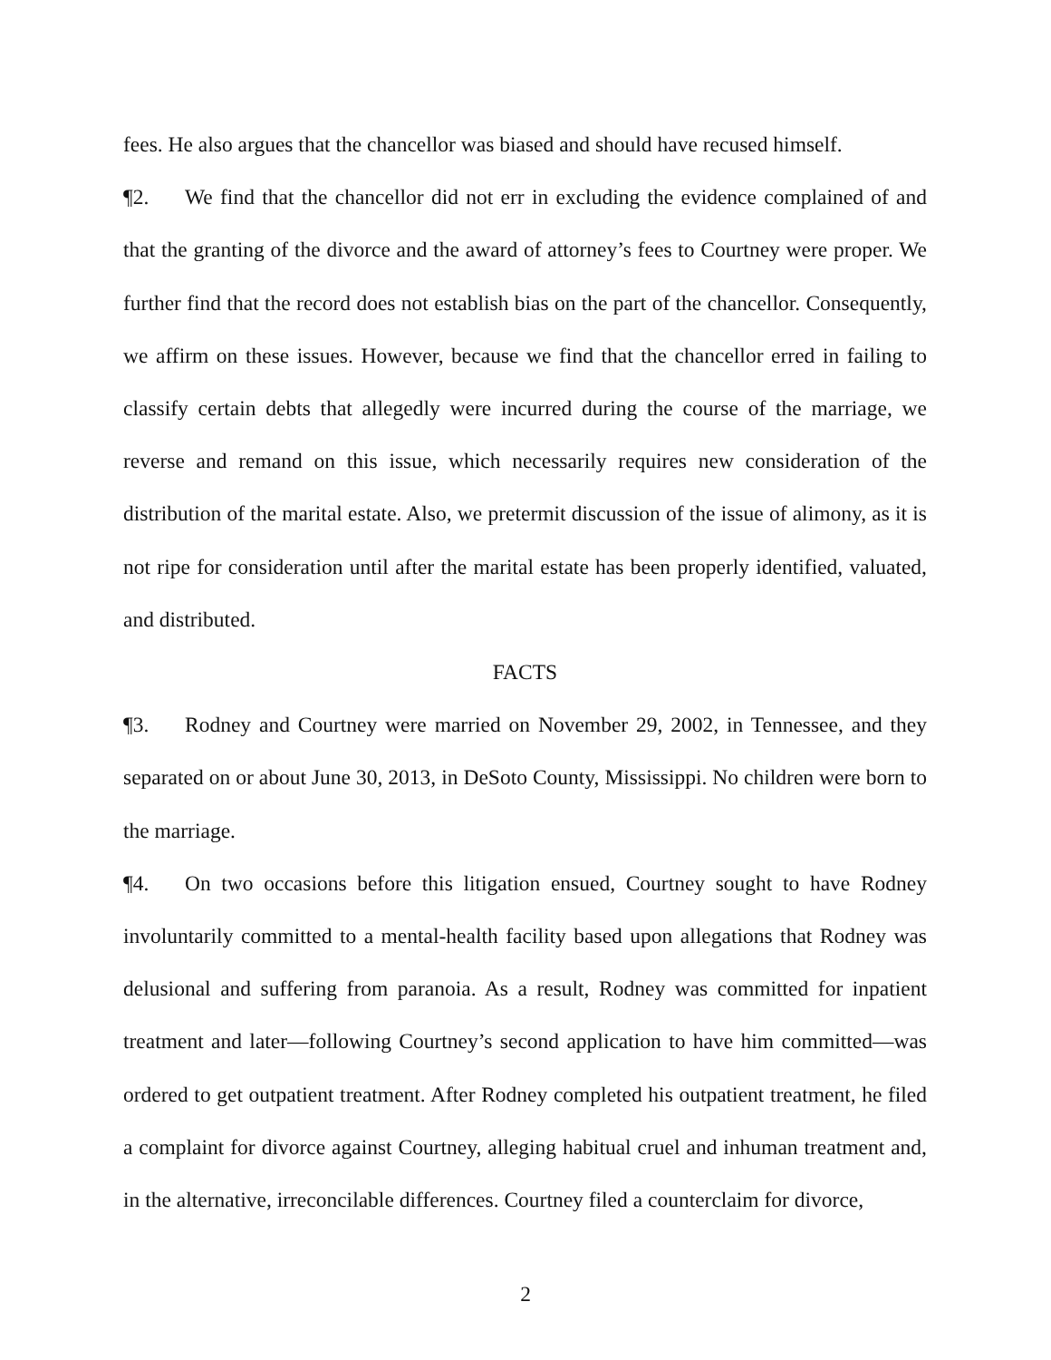fees. He also argues that the chancellor was biased and should have recused himself.
¶2. We find that the chancellor did not err in excluding the evidence complained of and that the granting of the divorce and the award of attorney’s fees to Courtney were proper. We further find that the record does not establish bias on the part of the chancellor. Consequently, we affirm on these issues. However, because we find that the chancellor erred in failing to classify certain debts that allegedly were incurred during the course of the marriage, we reverse and remand on this issue, which necessarily requires new consideration of the distribution of the marital estate. Also, we pretermit discussion of the issue of alimony, as it is not ripe for consideration until after the marital estate has been properly identified, valuated, and distributed.
FACTS
¶3. Rodney and Courtney were married on November 29, 2002, in Tennessee, and they separated on or about June 30, 2013, in DeSoto County, Mississippi. No children were born to the marriage.
¶4. On two occasions before this litigation ensued, Courtney sought to have Rodney involuntarily committed to a mental-health facility based upon allegations that Rodney was delusional and suffering from paranoia. As a result, Rodney was committed for inpatient treatment and later—following Courtney’s second application to have him committed—was ordered to get outpatient treatment. After Rodney completed his outpatient treatment, he filed a complaint for divorce against Courtney, alleging habitual cruel and inhuman treatment and, in the alternative, irreconcilable differences. Courtney filed a counterclaim for divorce,
2